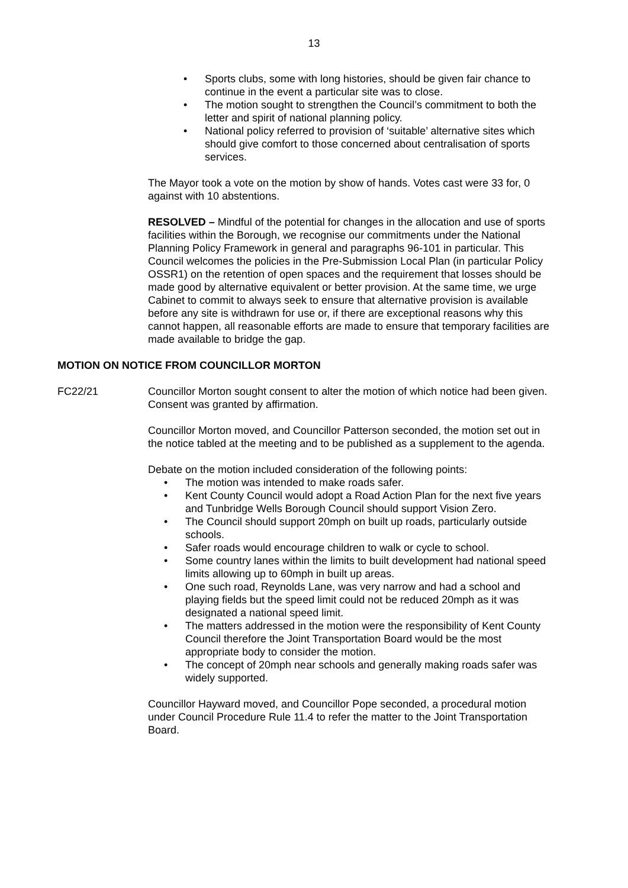13
• Sports clubs, some with long histories, should be given fair chance to continue in the event a particular site was to close.
• The motion sought to strengthen the Council’s commitment to both the letter and spirit of national planning policy.
• National policy referred to provision of ‘suitable’ alternative sites which should give comfort to those concerned about centralisation of sports services.
The Mayor took a vote on the motion by show of hands. Votes cast were 33 for, 0 against with 10 abstentions.
RESOLVED – Mindful of the potential for changes in the allocation and use of sports facilities within the Borough, we recognise our commitments under the National Planning Policy Framework in general and paragraphs 96-101 in particular. This Council welcomes the policies in the Pre-Submission Local Plan (in particular Policy OSSR1) on the retention of open spaces and the requirement that losses should be made good by alternative equivalent or better provision. At the same time, we urge Cabinet to commit to always seek to ensure that alternative provision is available before any site is withdrawn for use or, if there are exceptional reasons why this cannot happen, all reasonable efforts are made to ensure that temporary facilities are made available to bridge the gap.
MOTION ON NOTICE FROM COUNCILLOR MORTON
FC22/21 Councillor Morton sought consent to alter the motion of which notice had been given. Consent was granted by affirmation.
Councillor Morton moved, and Councillor Patterson seconded, the motion set out in the notice tabled at the meeting and to be published as a supplement to the agenda.
Debate on the motion included consideration of the following points:
• The motion was intended to make roads safer.
• Kent County Council would adopt a Road Action Plan for the next five years and Tunbridge Wells Borough Council should support Vision Zero.
• The Council should support 20mph on built up roads, particularly outside schools.
• Safer roads would encourage children to walk or cycle to school.
• Some country lanes within the limits to built development had national speed limits allowing up to 60mph in built up areas.
• One such road, Reynolds Lane, was very narrow and had a school and playing fields but the speed limit could not be reduced 20mph as it was designated a national speed limit.
• The matters addressed in the motion were the responsibility of Kent County Council therefore the Joint Transportation Board would be the most appropriate body to consider the motion.
• The concept of 20mph near schools and generally making roads safer was widely supported.
Councillor Hayward moved, and Councillor Pope seconded, a procedural motion under Council Procedure Rule 11.4 to refer the matter to the Joint Transportation Board.